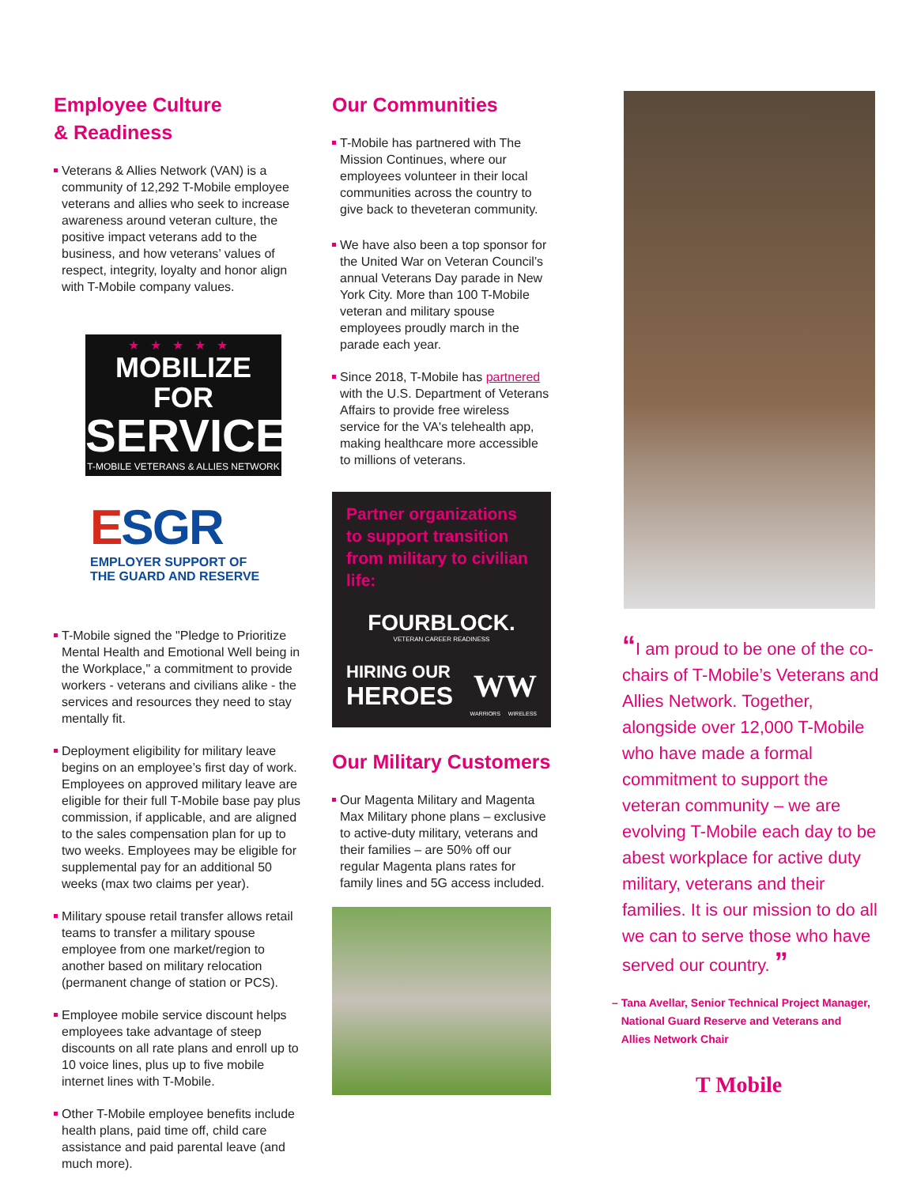Employee Culture
& Readiness
Veterans & Allies Network (VAN) is a community of 12,292 T-Mobile employee veterans and allies who seek to increase awareness around veteran culture, the positive impact veterans add to the business, and how veterans’ values of respect, integrity, loyalty and honor align with T-Mobile company values.
★★★★★
MOBILIZE FOR
SERVICE
T-MOBILE VETERANS & ALLIES NETWORK
ESGR
EMPLOYER SUPPORT OF
THE GUARD AND RESERVE
T-Mobile signed the "Pledge to Prioritize Mental Health and Emotional Well being in the Workplace," a commitment to provide workers - veterans and civilians alike - the services and resources they need to stay mentally fit.
Deployment eligibility for military leave begins on an employee’s first day of work. Employees on approved military leave are eligible for their full T-Mobile base pay plus commission, if applicable, and are aligned to the sales compensation plan for up to two weeks. Employees may be eligible for supplemental pay for an additional 50 weeks (max two claims per year).
Military spouse retail transfer allows retail teams to transfer a military spouse employee from one market/region to another based on military relocation (permanent change of station or PCS).
Employee mobile service discount helps employees take advantage of steep discounts on all rate plans and enroll up to 10 voice lines, plus up to five mobile internet lines with T-Mobile.
Other T-Mobile employee benefits include health plans, paid time off, child care assistance and paid parental leave (and much more).
Our Communities
T-Mobile has partnered with The Mission Continues, where our employees volunteer in their local communities across the country to give back to theveteran community.
We have also been a top sponsor for the United War on Veteran Council’s annual Veterans Day parade in New York City. More than 100 T-Mobile veteran and military spouse employees proudly march in the parade each year.
Since 2018, T-Mobile has partnered with the U.S. Department of Veterans Affairs to provide free wireless service for the VA's telehealth app, making healthcare more accessible to millions of veterans.
Partner organizations to support transition from military to civilian life:
FOURBLOCK.
VETERAN CAREER READINESS
HIRING OUR
HEROES
WW
WARRIORS WIRELESS
Our Military Customers
Our Magenta Military and Magenta Max Military phone plans – exclusive to active-duty military, veterans and their families – are 50% off our regular Magenta plans rates for family lines and 5G access included.
“I am proud to be one of the co-chairs of T-Mobile’s Veterans and Allies Network. Together, alongside over 12,000 T-Mobile who have made a formal commitment to support the veteran community – we are evolving T-Mobile each day to be abest workplace for active duty military, veterans and their families. It is our mission to do all we can to serve those who have served our country. ”
– Tana Avellar, Senior Technical Project Manager,
National Guard Reserve and Veterans and
Allies Network Chair
T Mobile